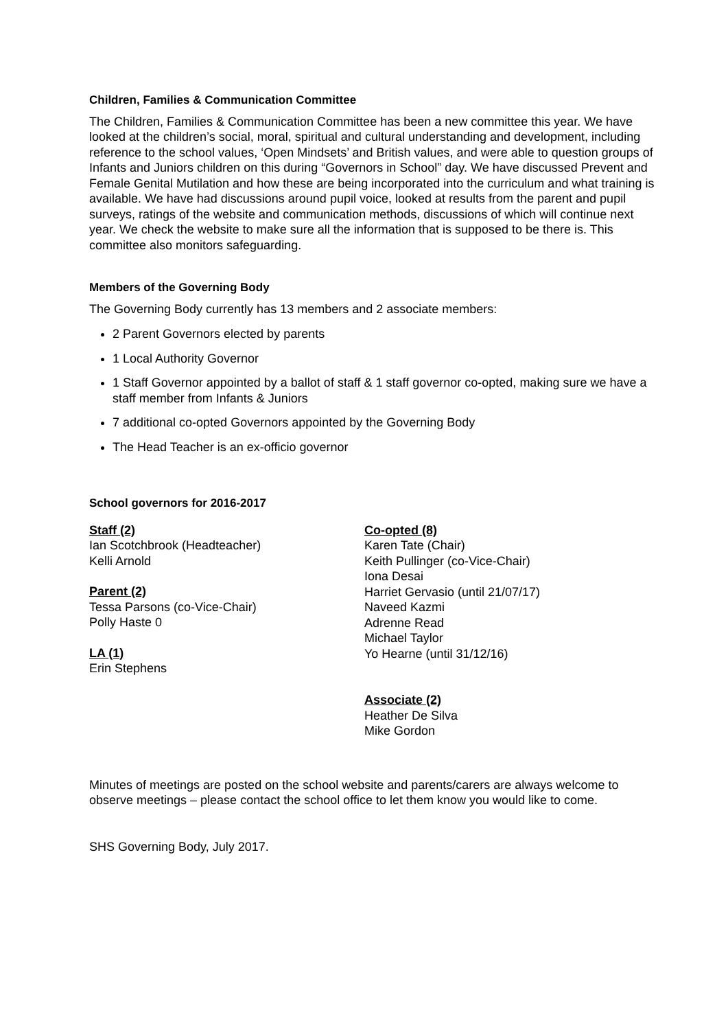Children, Families & Communication Committee
The Children, Families & Communication Committee has been a new committee this year. We have looked at the children’s social, moral, spiritual and cultural understanding and development, including reference to the school values, ‘Open Mindsets’ and British values, and were able to question groups of Infants and Juniors children on this during “Governors in School” day. We have discussed Prevent and Female Genital Mutilation and how these are being incorporated into the curriculum and what training is available. We have had discussions around pupil voice, looked at results from the parent and pupil surveys, ratings of the website and communication methods, discussions of which will continue next year. We check the website to make sure all the information that is supposed to be there is. This committee also monitors safeguarding.
Members of the Governing Body
The Governing Body currently has 13 members and 2 associate members:
2 Parent Governors elected by parents
1 Local Authority Governor
1 Staff Governor appointed by a ballot of staff & 1 staff governor co-opted, making sure we have a staff member from Infants & Juniors
7 additional co-opted Governors appointed by the Governing Body
The Head Teacher is an ex-officio governor
School governors for 2016-2017
Staff (2)
Ian Scotchbrook (Headteacher)
Kelli Arnold
Parent (2)
Tessa Parsons (co-Vice-Chair)
Polly Haste 0
LA (1)
Erin Stephens
Co-opted (8)
Karen Tate (Chair)
Keith Pullinger (co-Vice-Chair)
Iona Desai
Harriet Gervasio (until 21/07/17)
Naveed Kazmi
Adrenne Read
Michael Taylor
Yo Hearne (until 31/12/16)
Associate (2)
Heather De Silva
Mike Gordon
Minutes of meetings are posted on the school website and parents/carers are always welcome to observe meetings – please contact the school office to let them know you would like to come.
SHS Governing Body, July 2017.